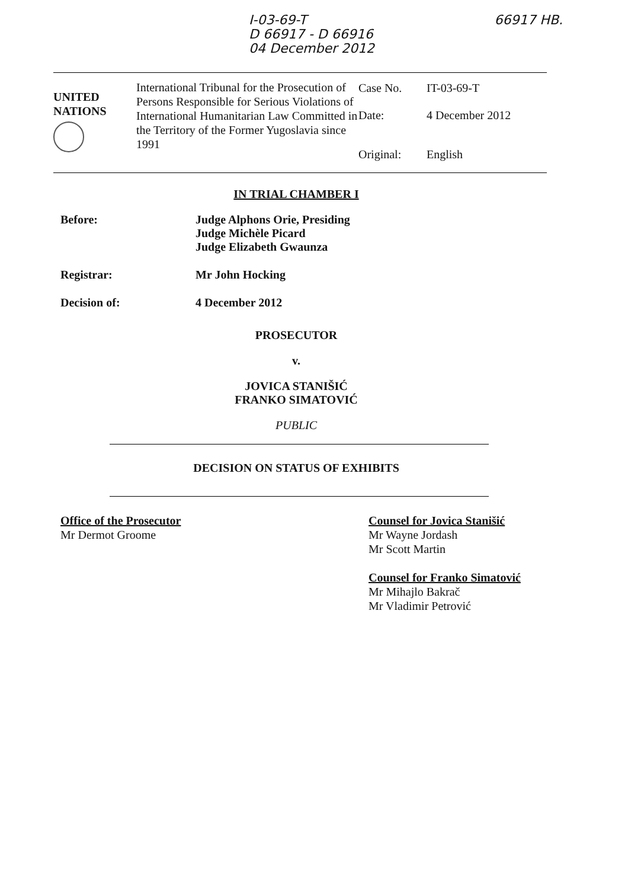I-03-69-T
D 66917 - D 66916
04 December 2012
66917 HB.
UNITED
NATIONS
International Tribunal for the Prosecution of Persons Responsible for Serious Violations of International Humanitarian Law Committed in the Territory of the Former Yugoslavia since 1991
Case No.
IT-03-69-T
Date:
4 December 2012
Original:
English
IN TRIAL CHAMBER I
Before: Judge Alphons Orie, Presiding
Judge Michèle Picard
Judge Elizabeth Gwaunza
Registrar: Mr John Hocking
Decision of: 4 December 2012
PROSECUTOR
v.
JOVICA STANIŠIĆ
FRANKO SIMATOVIĆ
PUBLIC
DECISION ON STATUS OF EXHIBITS
Office of the Prosecutor
Mr Dermot Groome
Counsel for Jovica Stanišić
Mr Wayne Jordash
Mr Scott Martin
Counsel for Franko Simatović
Mr Mihajlo Bakrač
Mr Vladimir Petrović